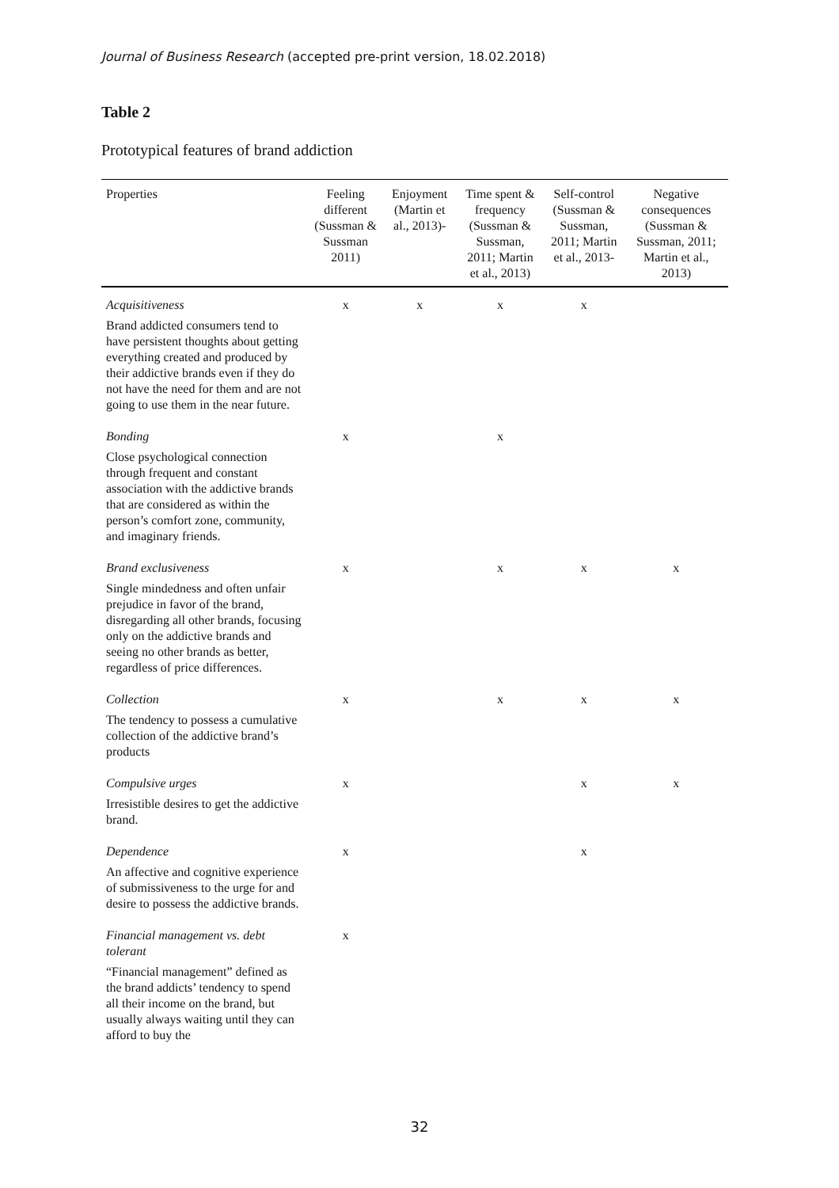Journal of Business Research (accepted pre-print version, 18.02.2018)
Table 2
Prototypical features of brand addiction
| Properties | Feeling different (Sussman & Sussman 2011) | Enjoyment (Martin et al., 2013)- | Time spent & frequency (Sussman & Sussman, 2011; Martin et al., 2013) | Self-control (Sussman & Sussman, 2011; Martin et al., 2013- | Negative consequences (Sussman & Sussman, 2011; Martin et al., 2013) |
| --- | --- | --- | --- | --- | --- |
| Acquisitiveness Brand addicted consumers tend to have persistent thoughts about getting everything created and produced by their addictive brands even if they do not have the need for them and are not going to use them in the near future. | x | x | x | x | |
| Bonding Close psychological connection through frequent and constant association with the addictive brands that are considered as within the person’s comfort zone, community, and imaginary friends. | x | | x | | |
| Brand exclusiveness Single mindedness and often unfair prejudice in favor of the brand, disregarding all other brands, focusing only on the addictive brands and seeing no other brands as better, regardless of price differences. | x | | x | x | x |
| Collection The tendency to possess a cumulative collection of the addictive brand’s products | x | | x | x | x |
| Compulsive urges Irresistible desires to get the addictive brand. | x | | | x | x |
| Dependence An affective and cognitive experience of submissiveness to the urge for and desire to possess the addictive brands. | x | | | x | |
| Financial management vs. debt tolerant “Financial management” defined as the brand addicts’ tendency to spend all their income on the brand, but usually always waiting until they can afford to buy the | x | | | | |
32